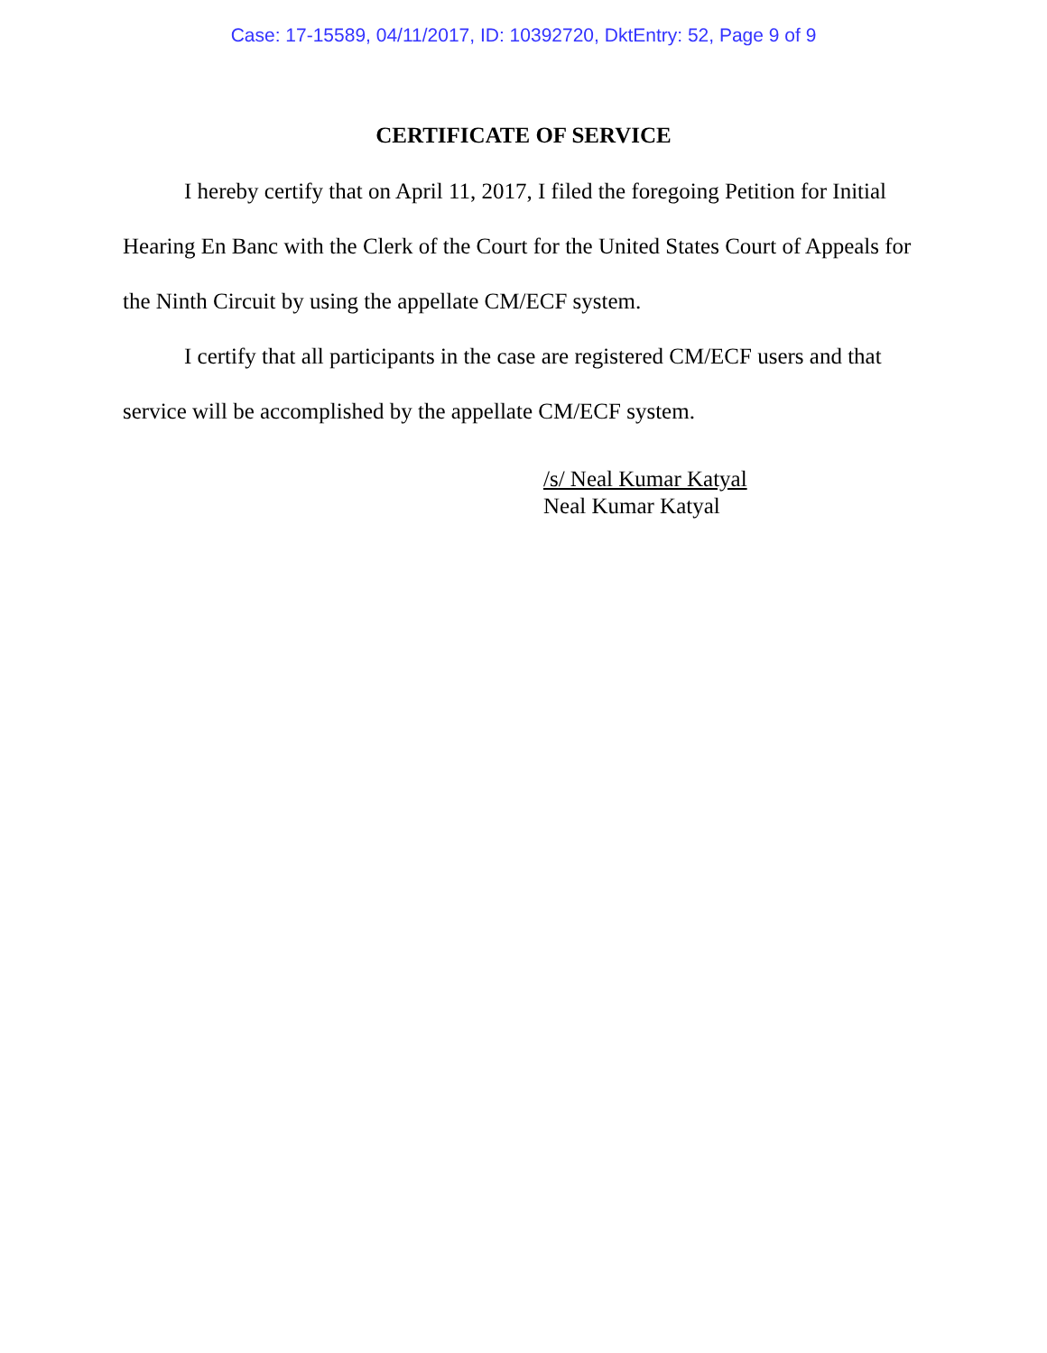Case: 17-15589, 04/11/2017, ID: 10392720, DktEntry: 52, Page 9 of 9
CERTIFICATE OF SERVICE
I hereby certify that on April 11, 2017, I filed the foregoing Petition for Initial Hearing En Banc with the Clerk of the Court for the United States Court of Appeals for the Ninth Circuit by using the appellate CM/ECF system.
I certify that all participants in the case are registered CM/ECF users and that service will be accomplished by the appellate CM/ECF system.
/s/ Neal Kumar Katyal
Neal Kumar Katyal